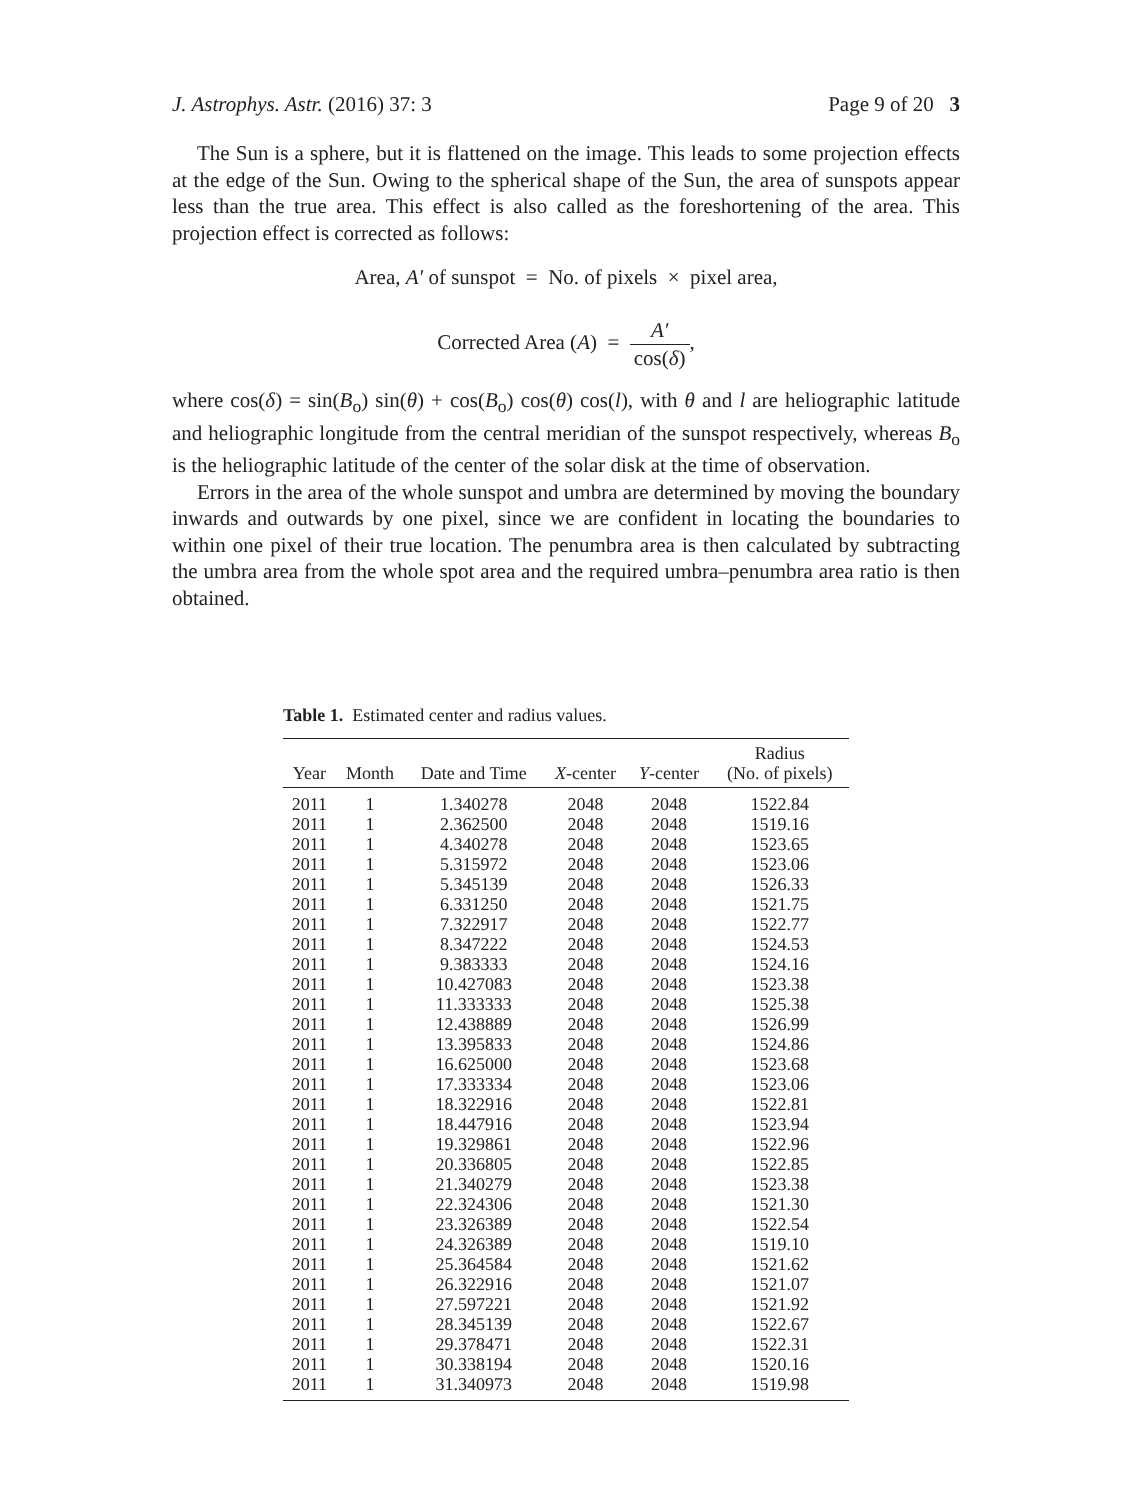J. Astrophys. Astr. (2016) 37: 3 Page 9 of 20 3
The Sun is a sphere, but it is flattened on the image. This leads to some projection effects at the edge of the Sun. Owing to the spherical shape of the Sun, the area of sunspots appear less than the true area. This effect is also called as the foreshortening of the area. This projection effect is corrected as follows:
Area, A′ of sunspot = No. of pixels × pixel area,
Corrected Area (A) = A′ cos(δ),
where cos(δ) = sin(B<sub>o</sub>) sin(θ) + cos(B<sub>o</sub>) cos(θ) cos(l), with θ and l are heliographic latitude and heliographic longitude from the central meridian of the sunspot respectively, whereas B<sub>o</sub> is the heliographic latitude of the center of the solar disk at the time of observation.
Errors in the area of the whole sunspot and umbra are determined by moving the boundary inwards and outwards by one pixel, since we are confident in locating the boundaries to within one pixel of their true location. The penumbra area is then calculated by subtracting the umbra area from the whole spot area and the required umbra–penumbra area ratio is then obtained.
Table 1. Estimated center and radius values.
| Year | Month | Date and Time | X -center | Y -center | Radius (No. of pixels) |
| --- | --- | --- | --- | --- | --- |
| 2011 | 1 | 1.340278 | 2048 | 2048 | 1522.84 |
| 2011 | 1 | 2.362500 | 2048 | 2048 | 1519.16 |
| 2011 | 1 | 4.340278 | 2048 | 2048 | 1523.65 |
| 2011 | 1 | 5.315972 | 2048 | 2048 | 1523.06 |
| 2011 | 1 | 5.345139 | 2048 | 2048 | 1526.33 |
| 2011 | 1 | 6.331250 | 2048 | 2048 | 1521.75 |
| 2011 | 1 | 7.322917 | 2048 | 2048 | 1522.77 |
| 2011 | 1 | 8.347222 | 2048 | 2048 | 1524.53 |
| 2011 | 1 | 9.383333 | 2048 | 2048 | 1524.16 |
| 2011 | 1 | 10.427083 | 2048 | 2048 | 1523.38 |
| 2011 | 1 | 11.333333 | 2048 | 2048 | 1525.38 |
| 2011 | 1 | 12.438889 | 2048 | 2048 | 1526.99 |
| 2011 | 1 | 13.395833 | 2048 | 2048 | 1524.86 |
| 2011 | 1 | 16.625000 | 2048 | 2048 | 1523.68 |
| 2011 | 1 | 17.333334 | 2048 | 2048 | 1523.06 |
| 2011 | 1 | 18.322916 | 2048 | 2048 | 1522.81 |
| 2011 | 1 | 18.447916 | 2048 | 2048 | 1523.94 |
| 2011 | 1 | 19.329861 | 2048 | 2048 | 1522.96 |
| 2011 | 1 | 20.336805 | 2048 | 2048 | 1522.85 |
| 2011 | 1 | 21.340279 | 2048 | 2048 | 1523.38 |
| 2011 | 1 | 22.324306 | 2048 | 2048 | 1521.30 |
| 2011 | 1 | 23.326389 | 2048 | 2048 | 1522.54 |
| 2011 | 1 | 24.326389 | 2048 | 2048 | 1519.10 |
| 2011 | 1 | 25.364584 | 2048 | 2048 | 1521.62 |
| 2011 | 1 | 26.322916 | 2048 | 2048 | 1521.07 |
| 2011 | 1 | 27.597221 | 2048 | 2048 | 1521.92 |
| 2011 | 1 | 28.345139 | 2048 | 2048 | 1522.67 |
| 2011 | 1 | 29.378471 | 2048 | 2048 | 1522.31 |
| 2011 | 1 | 30.338194 | 2048 | 2048 | 1520.16 |
| 2011 | 1 | 31.340973 | 2048 | 2048 | 1519.98 |